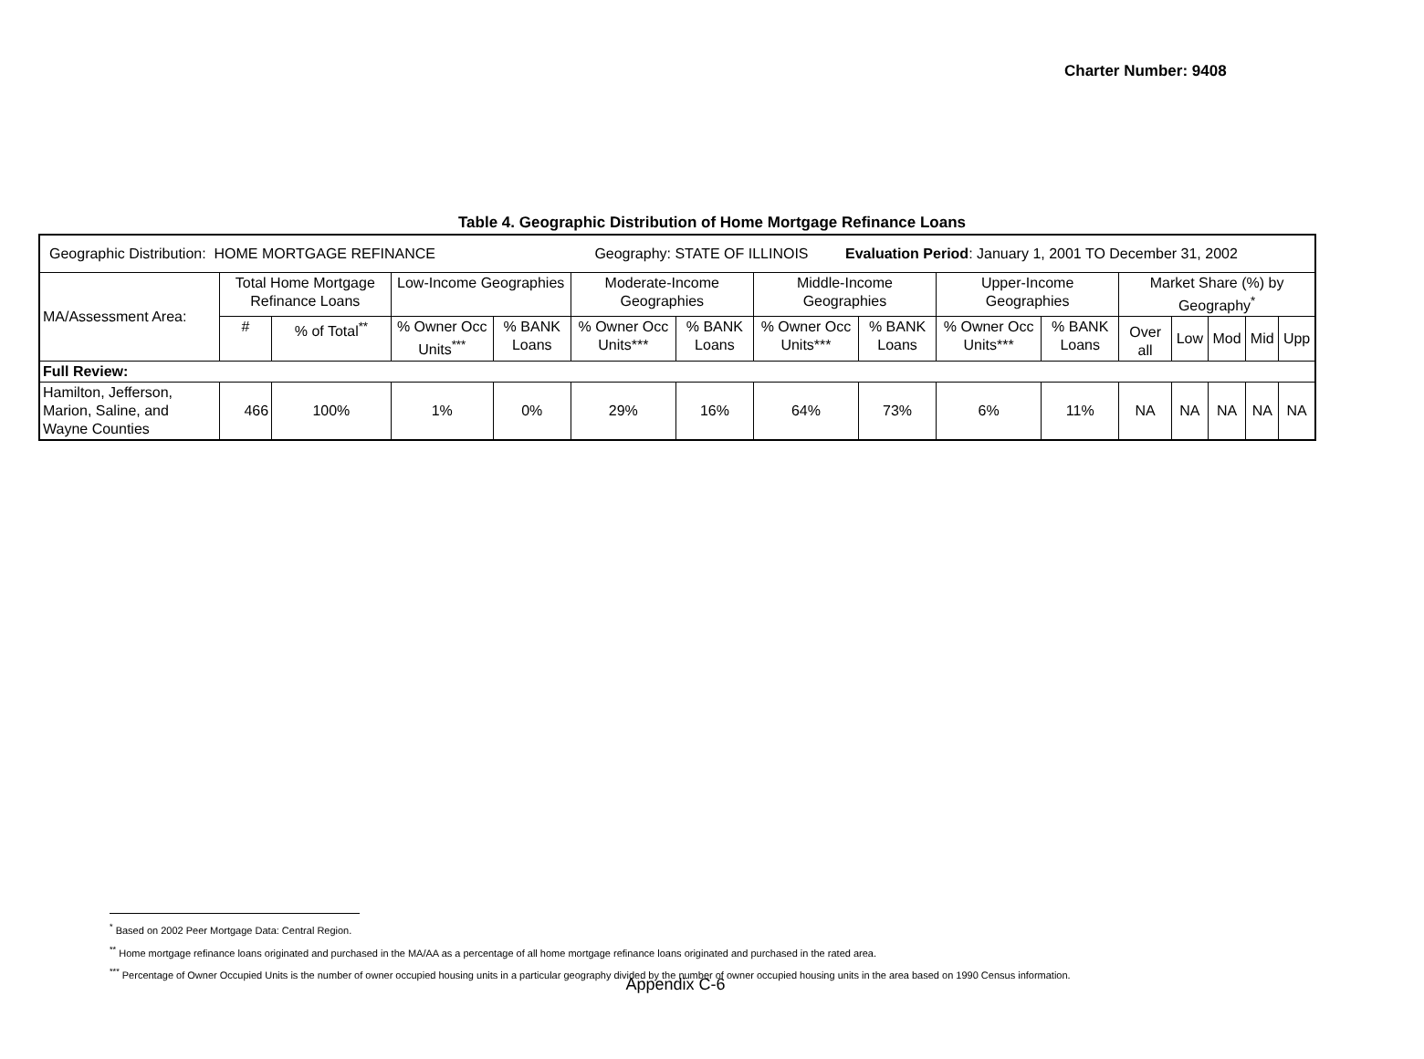Charter Number: 9408
Table 4. Geographic Distribution of Home Mortgage Refinance Loans
| Geographic Distribution: HOME MORTGAGE REFINANCE Geography: STATE OF ILLINOIS Evaluation Period : January 1, 2001 TO December 31, 2002 | | | | | | | | | | | | | | | |
| MA/Assessment Area: | Total Home Mortgage Refinance Loans | | Low-Income Geographies | | Moderate-Income Geographies | | Middle-Income Geographies | | Upper-Income Geographies | | Market Share (%) by Geography<sup>*</sup> | | | | |
| | # | % of Total<sup>**</sup> | % Owner Occ Units<sup>***</sup> | % BANK Loans | % Owner Occ Units*** | % BANK Loans | % Owner Occ Units*** | % BANK Loans | % Owner Occ Units*** | % BANK Loans | Over all | Low | Mod | Mid | Upp |
| Full Review: | | | | | | | | | | | | | | | |
| Hamilton, Jefferson, Marion, Saline, and Wayne Counties | 466 | 100% | 1% | 0% | 29% | 16% | 64% | 73% | 6% | 11% | NA | NA | NA | NA | NA |
<sup>*</sup> Based on 2002 Peer Mortgage Data: Central Region.
<sup>**</sup> Home mortgage refinance loans originated and purchased in the MA/AA as a percentage of all home mortgage refinance loans originated and purchased in the rated area.
<sup>***</sup> Percentage of Owner Occupied Units is the number of owner occupied housing units in a particular geography divided by the number of owner occupied housing units in the area based on 1990 Census information.
Appendix C-6